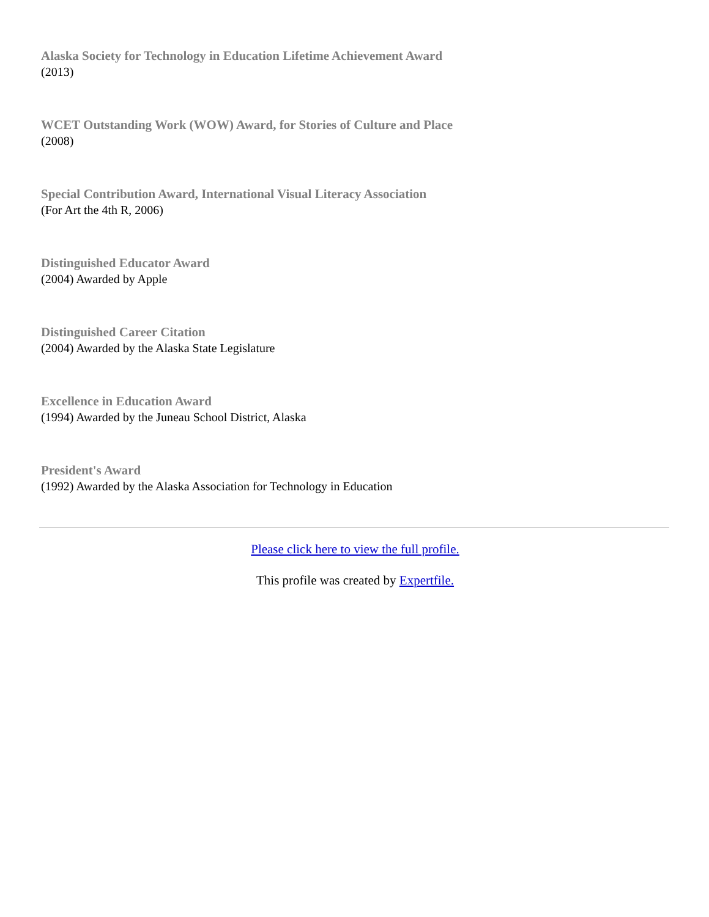Alaska Society for Technology in Education Lifetime Achievement Award
(2013)
WCET Outstanding Work (WOW) Award, for Stories of Culture and Place
(2008)
Special Contribution Award, International Visual Literacy Association
(For Art the 4th R, 2006)
Distinguished Educator Award
(2004) Awarded by Apple
Distinguished Career Citation
(2004) Awarded by the Alaska State Legislature
Excellence in Education Award
(1994) Awarded by the Juneau School District, Alaska
President's Award
(1992) Awarded by the Alaska Association for Technology in Education
Please click here to view the full profile.
This profile was created by Expertfile.